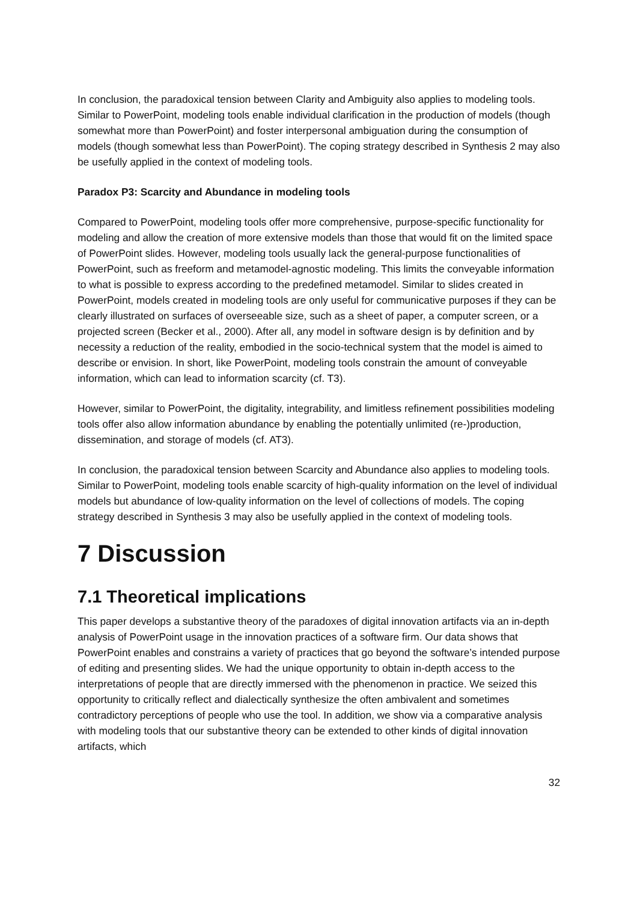In conclusion, the paradoxical tension between Clarity and Ambiguity also applies to modeling tools. Similar to PowerPoint, modeling tools enable individual clarification in the production of models (though somewhat more than PowerPoint) and foster interpersonal ambiguation during the consumption of models (though somewhat less than PowerPoint). The coping strategy described in Synthesis 2 may also be usefully applied in the context of modeling tools.
Paradox P3: Scarcity and Abundance in modeling tools
Compared to PowerPoint, modeling tools offer more comprehensive, purpose-specific functionality for modeling and allow the creation of more extensive models than those that would fit on the limited space of PowerPoint slides. However, modeling tools usually lack the general-purpose functionalities of PowerPoint, such as freeform and metamodel-agnostic modeling. This limits the conveyable information to what is possible to express according to the predefined metamodel. Similar to slides created in PowerPoint, models created in modeling tools are only useful for communicative purposes if they can be clearly illustrated on surfaces of overseeable size, such as a sheet of paper, a computer screen, or a projected screen (Becker et al., 2000). After all, any model in software design is by definition and by necessity a reduction of the reality, embodied in the socio-technical system that the model is aimed to describe or envision. In short, like PowerPoint, modeling tools constrain the amount of conveyable information, which can lead to information scarcity (cf. T3).
However, similar to PowerPoint, the digitality, integrability, and limitless refinement possibilities modeling tools offer also allow information abundance by enabling the potentially unlimited (re-)production, dissemination, and storage of models (cf. AT3).
In conclusion, the paradoxical tension between Scarcity and Abundance also applies to modeling tools. Similar to PowerPoint, modeling tools enable scarcity of high-quality information on the level of individual models but abundance of low-quality information on the level of collections of models. The coping strategy described in Synthesis 3 may also be usefully applied in the context of modeling tools.
7 Discussion
7.1 Theoretical implications
This paper develops a substantive theory of the paradoxes of digital innovation artifacts via an in-depth analysis of PowerPoint usage in the innovation practices of a software firm. Our data shows that PowerPoint enables and constrains a variety of practices that go beyond the software’s intended purpose of editing and presenting slides. We had the unique opportunity to obtain in-depth access to the interpretations of people that are directly immersed with the phenomenon in practice. We seized this opportunity to critically reflect and dialectically synthesize the often ambivalent and sometimes contradictory perceptions of people who use the tool. In addition, we show via a comparative analysis with modeling tools that our substantive theory can be extended to other kinds of digital innovation artifacts, which
32